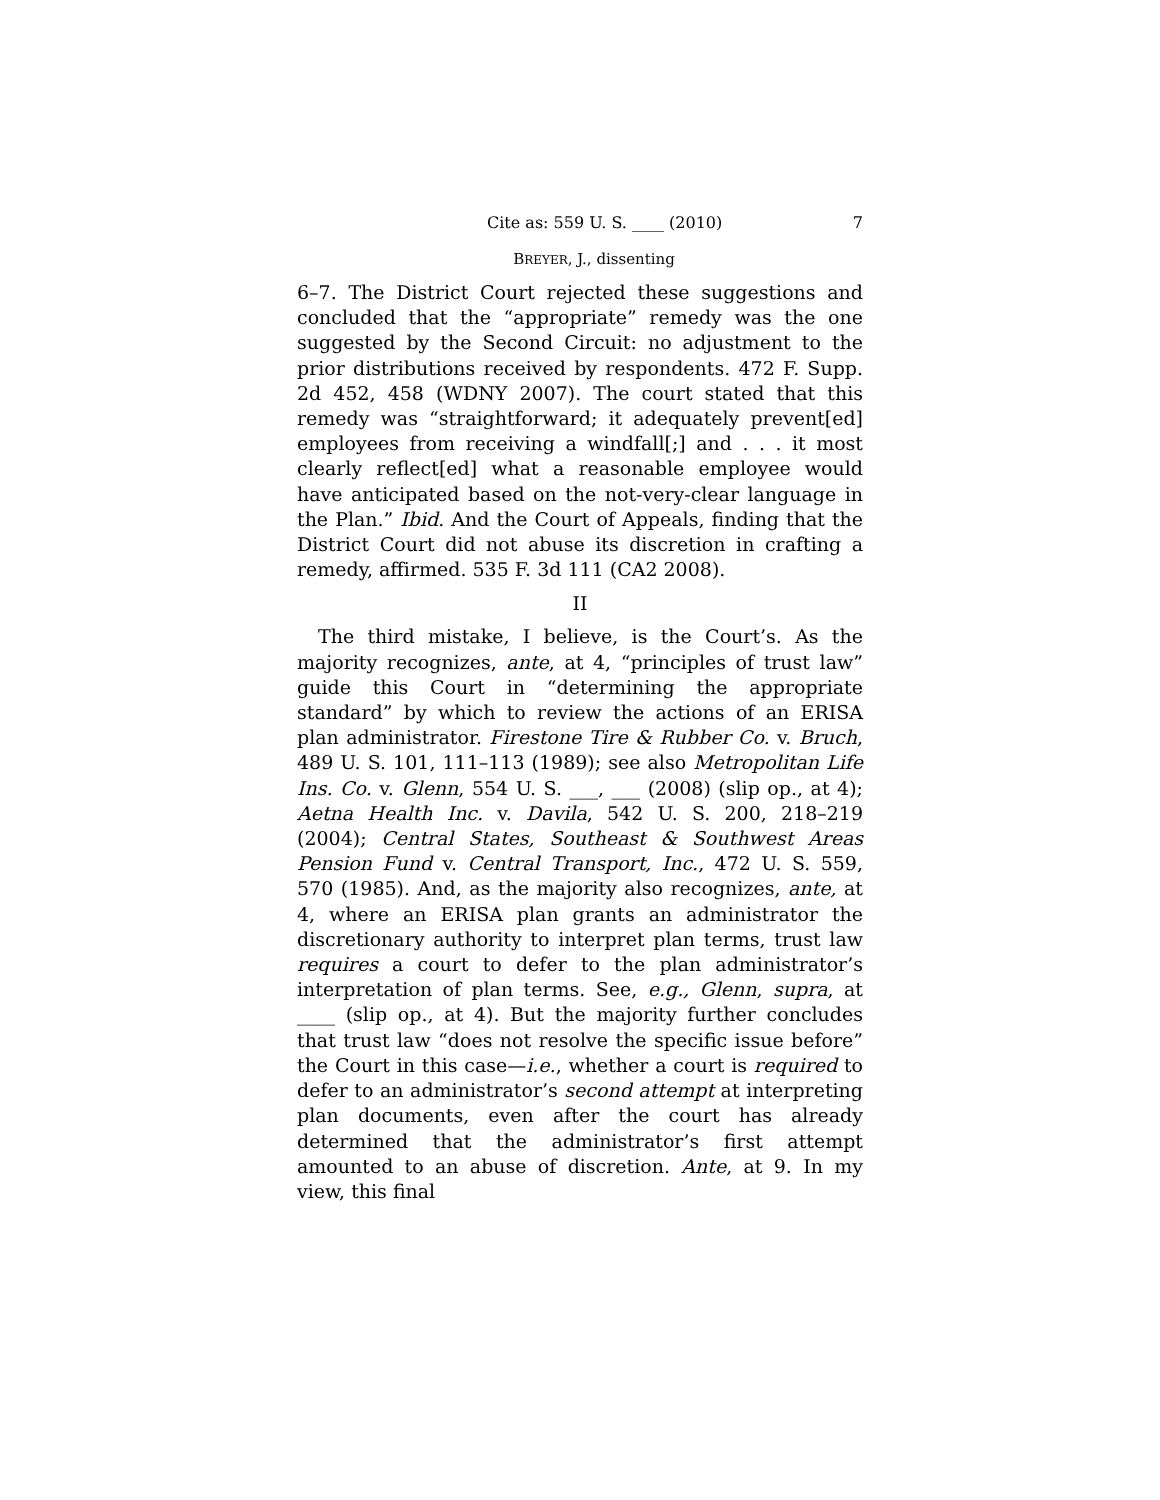Cite as: 559 U. S. ____ (2010) 7
BREYER, J., dissenting
6–7. The District Court rejected these suggestions and concluded that the “appropriate” remedy was the one suggested by the Second Circuit: no adjustment to the prior distributions received by respondents. 472 F. Supp. 2d 452, 458 (WDNY 2007). The court stated that this remedy was “straightforward; it adequately prevent[ed] employees from receiving a windfall[;] and . . . it most clearly reflect[ed] what a reasonable employee would have anticipated based on the not-very-clear language in the Plan.” Ibid. And the Court of Appeals, finding that the District Court did not abuse its discretion in crafting a remedy, affirmed. 535 F. 3d 111 (CA2 2008).
II
The third mistake, I believe, is the Court’s. As the majority recognizes, ante, at 4, “principles of trust law” guide this Court in “determining the appropriate standard” by which to review the actions of an ERISA plan administrator. Firestone Tire & Rubber Co. v. Bruch, 489 U. S. 101, 111–113 (1989); see also Metropolitan Life Ins. Co. v. Glenn, 554 U. S. ___, ___ (2008) (slip op., at 4); Aetna Health Inc. v. Davila, 542 U. S. 200, 218–219 (2004); Central States, Southeast & Southwest Areas Pension Fund v. Central Transport, Inc., 472 U. S. 559, 570 (1985). And, as the majority also recognizes, ante, at 4, where an ERISA plan grants an administrator the discretionary authority to interpret plan terms, trust law requires a court to defer to the plan administrator’s interpretation of plan terms. See, e.g., Glenn, supra, at ____ (slip op., at 4). But the majority further concludes that trust law “does not resolve the specific issue before” the Court in this case—i.e., whether a court is required to defer to an administrator’s second attempt at interpreting plan documents, even after the court has already determined that the administrator’s first attempt amounted to an abuse of discretion. Ante, at 9. In my view, this final